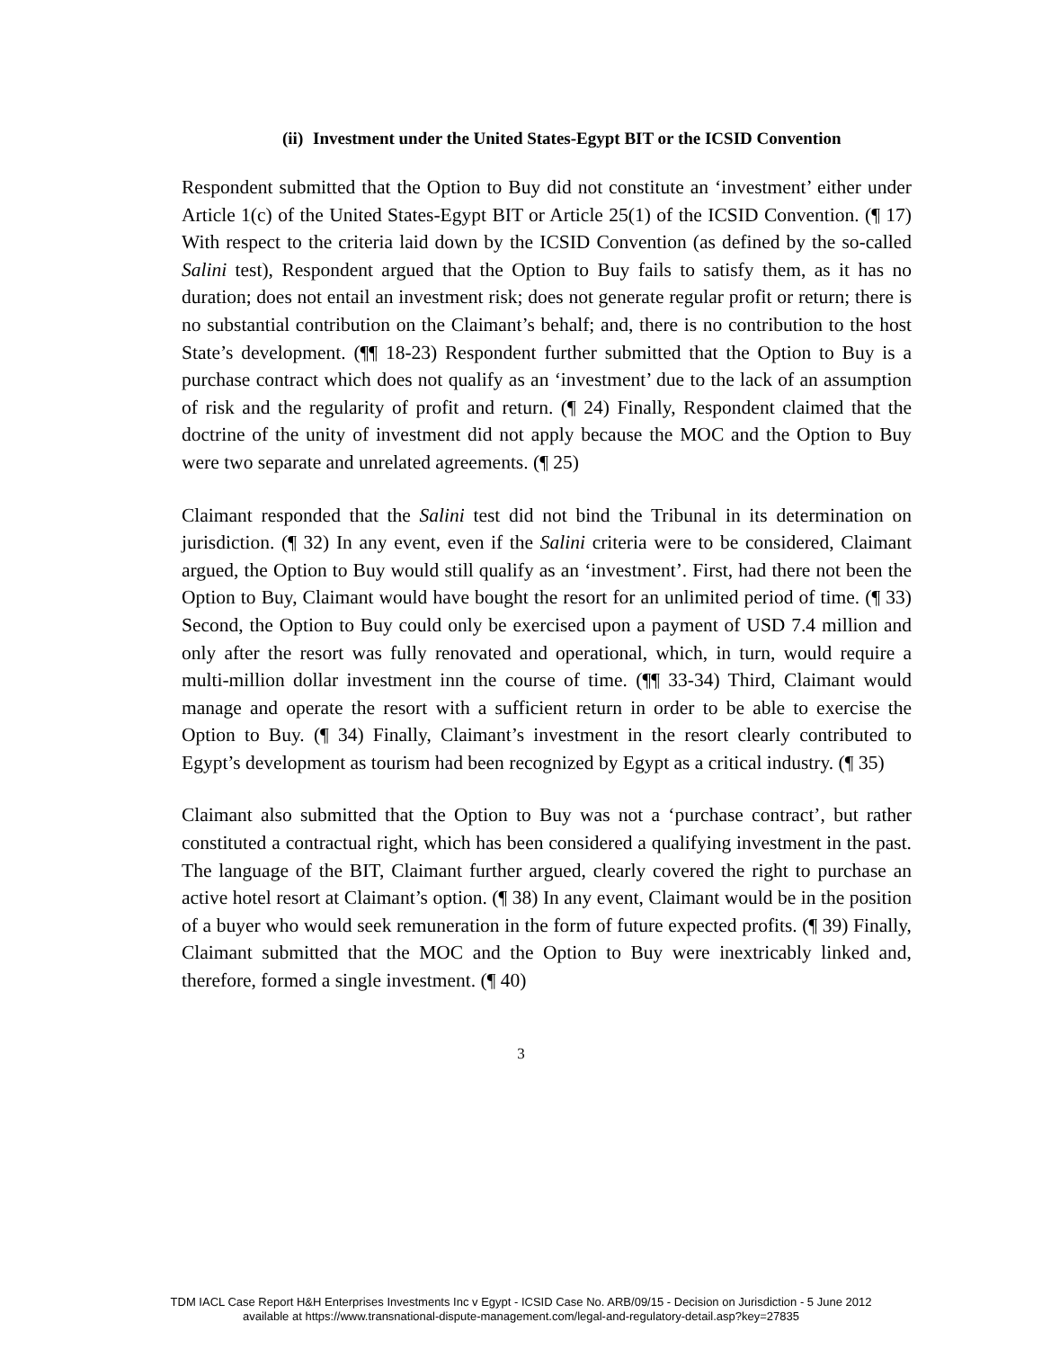(ii) Investment under the United States-Egypt BIT or the ICSID Convention
Respondent submitted that the Option to Buy did not constitute an ‘investment’ either under Article 1(c) of the United States-Egypt BIT or Article 25(1) of the ICSID Convention. (¶ 17) With respect to the criteria laid down by the ICSID Convention (as defined by the so-called Salini test), Respondent argued that the Option to Buy fails to satisfy them, as it has no duration; does not entail an investment risk; does not generate regular profit or return; there is no substantial contribution on the Claimant’s behalf; and, there is no contribution to the host State’s development. (¶¶ 18-23) Respondent further submitted that the Option to Buy is a purchase contract which does not qualify as an ‘investment’ due to the lack of an assumption of risk and the regularity of profit and return. (¶ 24) Finally, Respondent claimed that the doctrine of the unity of investment did not apply because the MOC and the Option to Buy were two separate and unrelated agreements. (¶ 25)
Claimant responded that the Salini test did not bind the Tribunal in its determination on jurisdiction. (¶ 32) In any event, even if the Salini criteria were to be considered, Claimant argued, the Option to Buy would still qualify as an ‘investment’. First, had there not been the Option to Buy, Claimant would have bought the resort for an unlimited period of time. (¶ 33) Second, the Option to Buy could only be exercised upon a payment of USD 7.4 million and only after the resort was fully renovated and operational, which, in turn, would require a multi-million dollar investment inn the course of time. (¶¶ 33-34) Third, Claimant would manage and operate the resort with a sufficient return in order to be able to exercise the Option to Buy. (¶ 34) Finally, Claimant’s investment in the resort clearly contributed to Egypt’s development as tourism had been recognized by Egypt as a critical industry. (¶ 35)
Claimant also submitted that the Option to Buy was not a ‘purchase contract’, but rather constituted a contractual right, which has been considered a qualifying investment in the past. The language of the BIT, Claimant further argued, clearly covered the right to purchase an active hotel resort at Claimant’s option. (¶ 38) In any event, Claimant would be in the position of a buyer who would seek remuneration in the form of future expected profits. (¶ 39) Finally, Claimant submitted that the MOC and the Option to Buy were inextricably linked and, therefore, formed a single investment. (¶ 40)
3
TDM IACL Case Report H&H Enterprises Investments Inc v Egypt - ICSID Case No. ARB/09/15 - Decision on Jurisdiction - 5 June 2012
available at https://www.transnational-dispute-management.com/legal-and-regulatory-detail.asp?key=27835